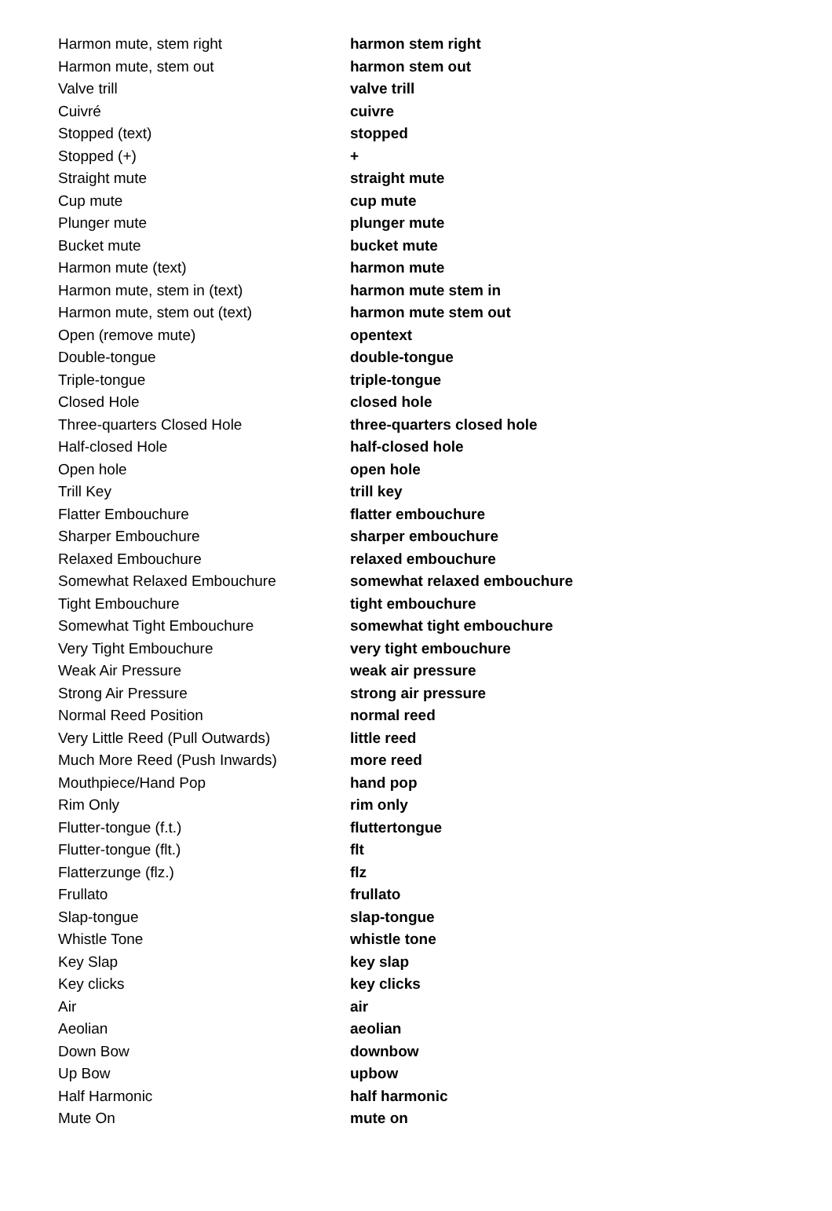| Harmon mute, stem right | harmon stem right |
| Harmon mute, stem out | harmon stem out |
| Valve trill | valve trill |
| Cuivré | cuivre |
| Stopped (text) | stopped |
| Stopped (+) | + |
| Straight mute | straight mute |
| Cup mute | cup mute |
| Plunger mute | plunger mute |
| Bucket mute | bucket mute |
| Harmon mute (text) | harmon mute |
| Harmon mute, stem in (text) | harmon mute stem in |
| Harmon mute, stem out (text) | harmon mute stem out |
| Open (remove mute) | opentext |
| Double-tongue | double-tongue |
| Triple-tongue | triple-tongue |
| Closed Hole | closed hole |
| Three-quarters Closed Hole | three-quarters closed hole |
| Half-closed Hole | half-closed hole |
| Open hole | open hole |
| Trill Key | trill key |
| Flatter Embouchure | flatter embouchure |
| Sharper Embouchure | sharper embouchure |
| Relaxed Embouchure | relaxed embouchure |
| Somewhat Relaxed Embouchure | somewhat relaxed embouchure |
| Tight Embouchure | tight embouchure |
| Somewhat Tight Embouchure | somewhat tight embouchure |
| Very Tight Embouchure | very tight embouchure |
| Weak Air Pressure | weak air pressure |
| Strong Air Pressure | strong air pressure |
| Normal Reed Position | normal reed |
| Very Little Reed (Pull Outwards) | little reed |
| Much More Reed (Push Inwards) | more reed |
| Mouthpiece/Hand Pop | hand pop |
| Rim Only | rim only |
| Flutter-tongue (f.t.) | fluttertongue |
| Flutter-tongue (flt.) | flt |
| Flatterzunge (flz.) | flz |
| Frullato | frullato |
| Slap-tongue | slap-tongue |
| Whistle Tone | whistle tone |
| Key Slap | key slap |
| Key clicks | key clicks |
| Air | air |
| Aeolian | aeolian |
| Down Bow | downbow |
| Up Bow | upbow |
| Half Harmonic | half harmonic |
| Mute On | mute on |